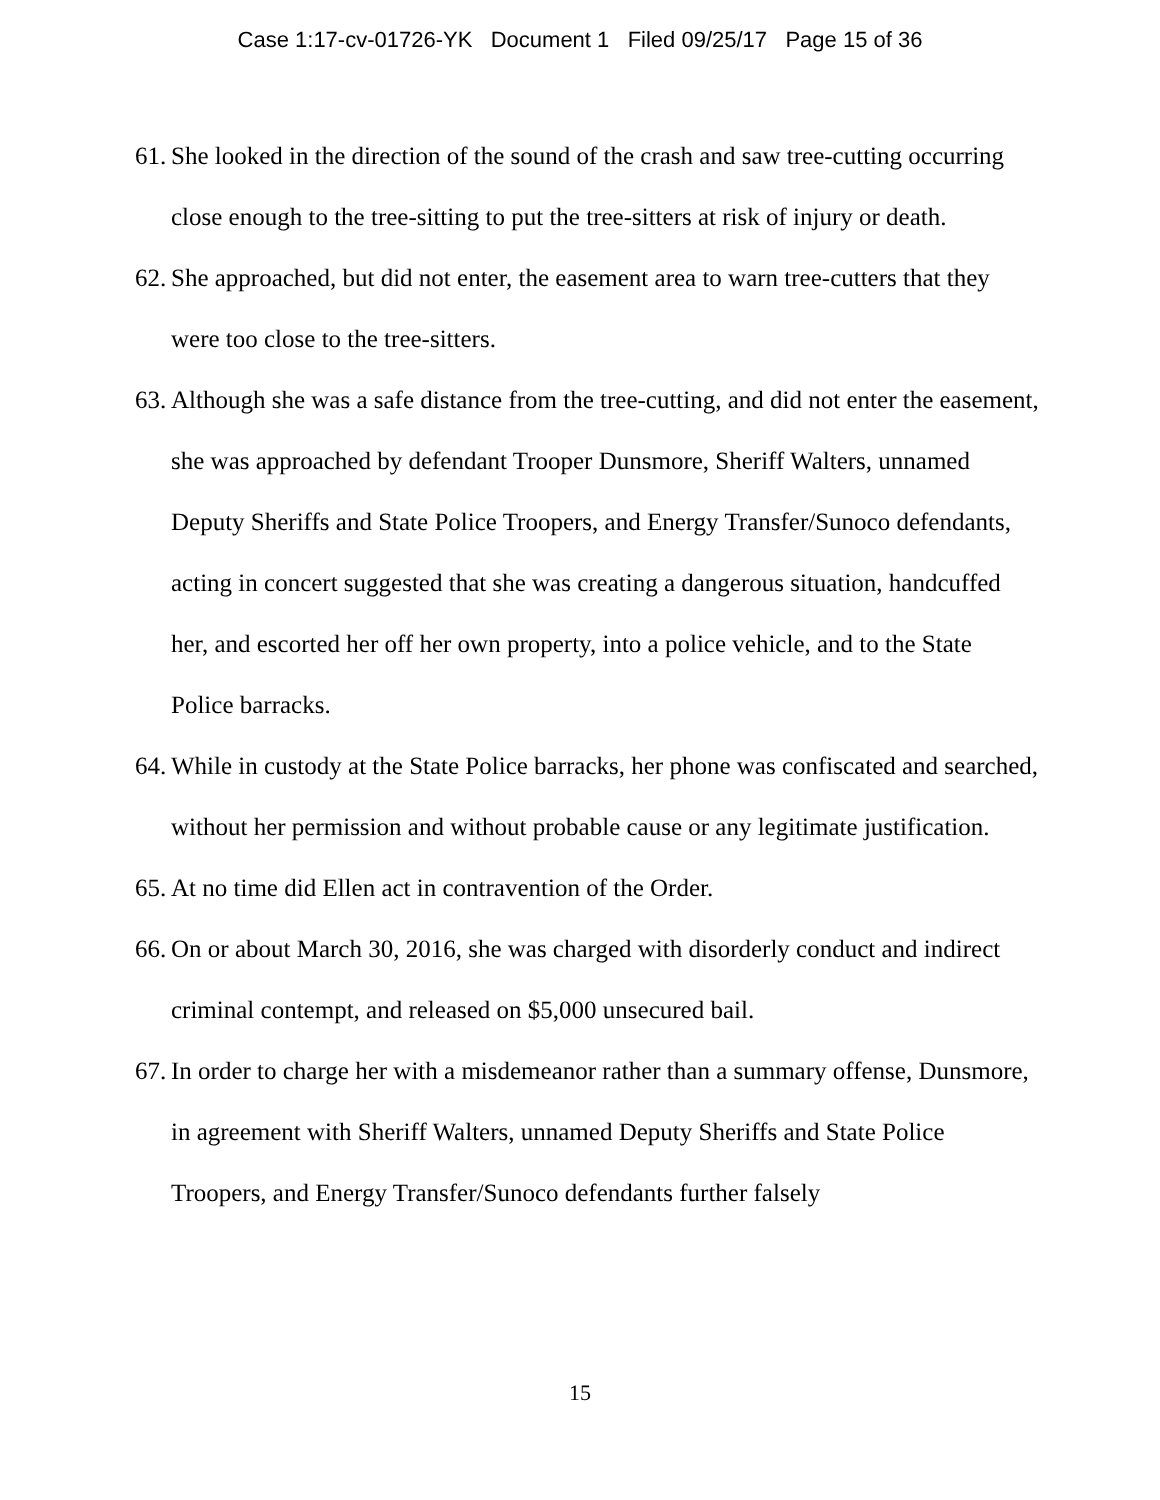Case 1:17-cv-01726-YK Document 1 Filed 09/25/17 Page 15 of 36
61. She looked in the direction of the sound of the crash and saw tree-cutting occurring close enough to the tree-sitting to put the tree-sitters at risk of injury or death.
62. She approached, but did not enter, the easement area to warn tree-cutters that they were too close to the tree-sitters.
63. Although she was a safe distance from the tree-cutting, and did not enter the easement, she was approached by defendant Trooper Dunsmore, Sheriff Walters, unnamed Deputy Sheriffs and State Police Troopers, and Energy Transfer/Sunoco defendants, acting in concert suggested that she was creating a dangerous situation, handcuffed her, and escorted her off her own property, into a police vehicle, and to the State Police barracks.
64. While in custody at the State Police barracks, her phone was confiscated and searched, without her permission and without probable cause or any legitimate justification.
65. At no time did Ellen act in contravention of the Order.
66. On or about March 30, 2016, she was charged with disorderly conduct and indirect criminal contempt, and released on $5,000 unsecured bail.
67. In order to charge her with a misdemeanor rather than a summary offense, Dunsmore, in agreement with Sheriff Walters, unnamed Deputy Sheriffs and State Police Troopers, and Energy Transfer/Sunoco defendants further falsely
15